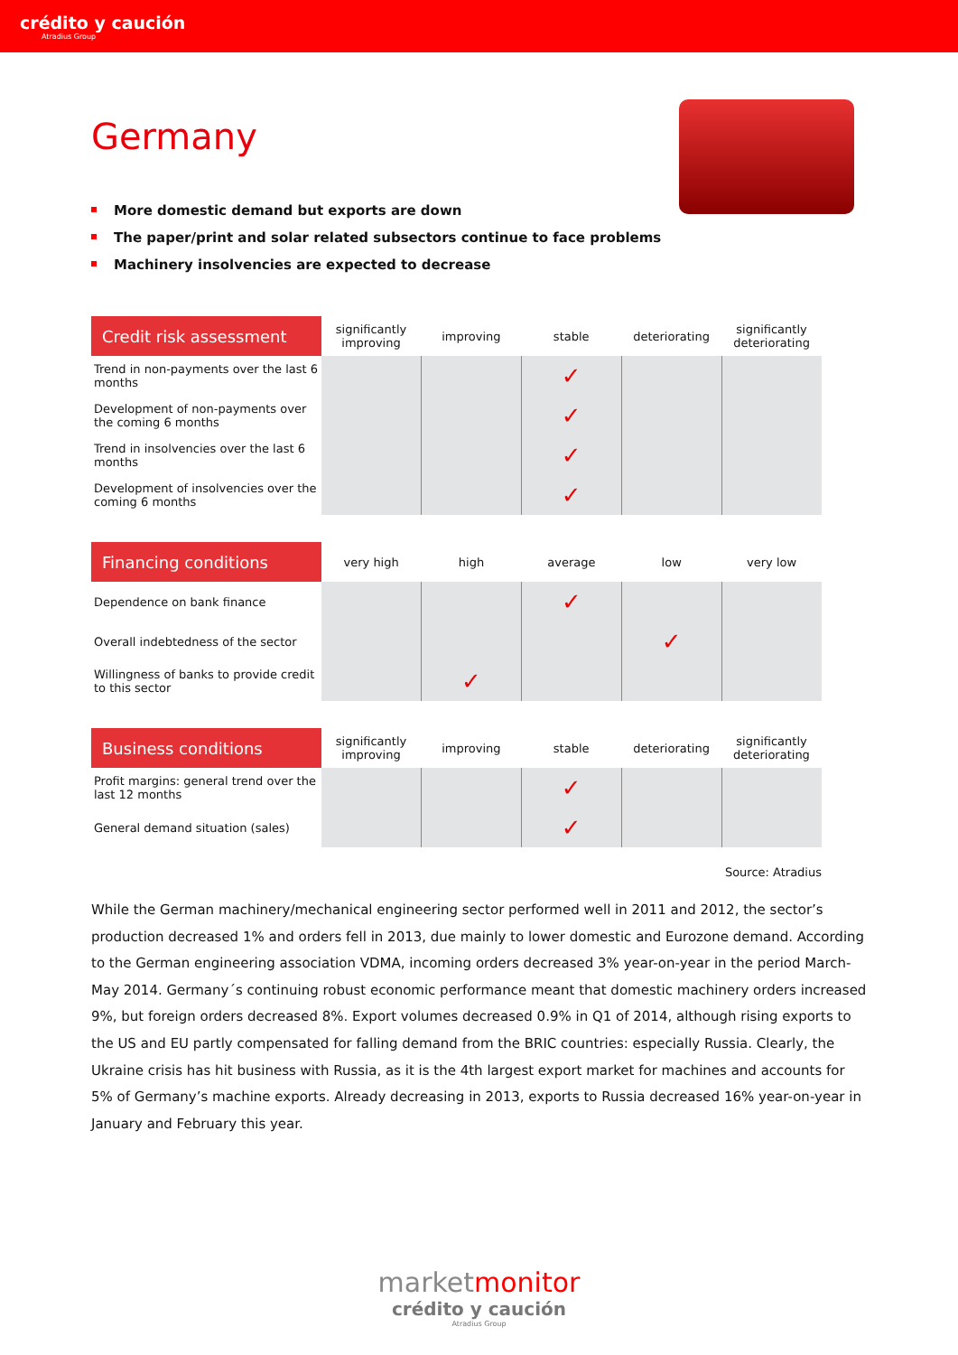crédito y caución
Atradius Group
Germany
More domestic demand but exports are down
The paper/print and solar related subsectors continue to face problems
Machinery insolvencies are expected to decrease
| Credit risk assessment | significantly improving | improving | stable | deteriorating | significantly deteriorating |
| --- | --- | --- | --- | --- | --- |
| Trend in non-payments over the last 6 months | | | ✓ | | |
| Development of non-payments over the coming 6 months | | | ✓ | | |
| Trend in insolvencies over the last 6 months | | | ✓ | | |
| Development of insolvencies over the coming 6 months | | | ✓ | | |
| Financing conditions | very high | high | average | low | very low |
| --- | --- | --- | --- | --- | --- |
| Dependence on bank finance | | | ✓ | | |
| Overall indebtedness of the sector | | | | ✓ | |
| Willingness of banks to provide credit to this sector | | ✓ | | | |
| Business conditions | significantly improving | improving | stable | deteriorating | significantly deteriorating |
| --- | --- | --- | --- | --- | --- |
| Profit margins: general trend over the last 12 months | | | ✓ | | |
| General demand situation (sales) | | | ✓ | | |
Source: Atradius
While the German machinery/mechanical engineering sector performed well in 2011 and 2012, the sector’s production decreased 1% and orders fell in 2013, due mainly to lower domestic and Eurozone demand. According to the German engineering association VDMA, incoming orders decreased 3% year-on-year in the period March-May 2014. Germany´s continuing robust economic performance meant that domestic machinery orders increased 9%, but foreign orders decreased 8%. Export volumes decreased 0.9% in Q1 of 2014, although rising exports to the US and EU partly compensated for falling demand from the BRIC countries: especially Russia. Clearly, the Ukraine crisis has hit business with Russia, as it is the 4th largest export market for machines and accounts for 5% of Germany’s machine exports. Already decreasing in 2013, exports to Russia decreased 16% year-on-year in January and February this year.
marketmonitor
crédito y caución
Atradius Group